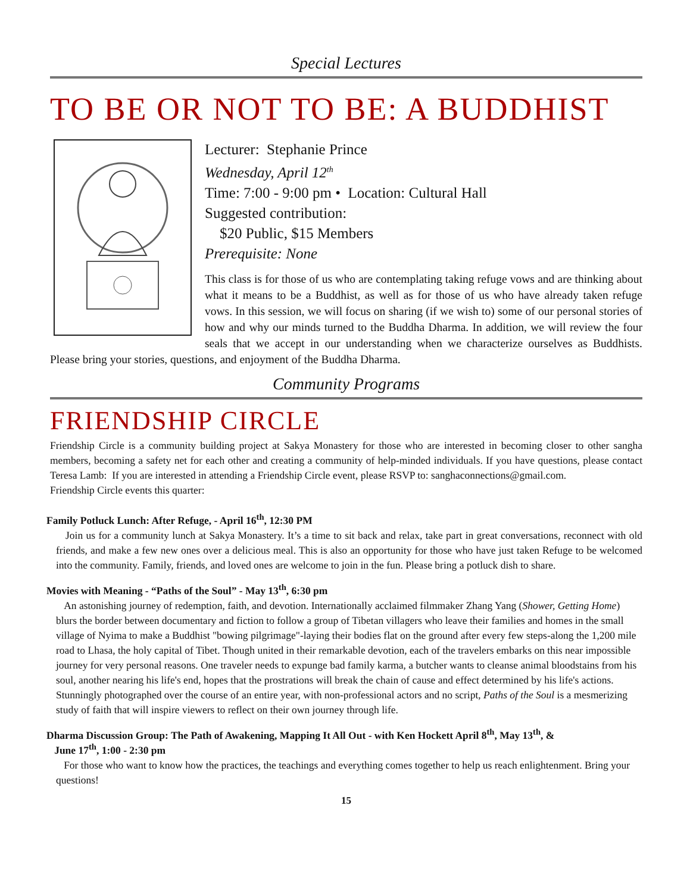Special Lectures
TO BE OR NOT TO BE: A BUDDHIST
Lecturer: Stephanie Prince
Wednesday, April 12<sup>th</sup>
Time: 7:00 - 9:00 pm • Location: Cultural Hall
Suggested contribution:
$20 Public, $15 Members
Prerequisite: None
This class is for those of us who are contemplating taking refuge vows and are thinking about what it means to be a Buddhist, as well as for those of us who have already taken refuge vows. In this session, we will focus on sharing (if we wish to) some of our personal stories of how and why our minds turned to the Buddha Dharma. In addition, we will review the four seals that we accept in our understanding when we characterize ourselves as Buddhists. Please bring your stories, questions, and enjoyment of the Buddha Dharma.
Community Programs
FRIENDSHIP CIRCLE
Friendship Circle is a community building project at Sakya Monastery for those who are interested in becoming closer to other sangha members, becoming a safety net for each other and creating a community of help-minded individuals. If you have questions, please contact Teresa Lamb: If you are interested in attending a Friendship Circle event, please RSVP to: sanghaconnections@gmail.com.
Friendship Circle events this quarter:
Family Potluck Lunch: After Refuge, - April 16<sup>th</sup>, 12:30 PM
Join us for a community lunch at Sakya Monastery. It’s a time to sit back and relax, take part in great conversations, reconnect with old friends, and make a few new ones over a delicious meal. This is also an opportunity for those who have just taken Refuge to be welcomed into the community. Family, friends, and loved ones are welcome to join in the fun. Please bring a potluck dish to share.
Movies with Meaning - “Paths of the Soul” - May 13<sup>th</sup>, 6:30 pm
An astonishing journey of redemption, faith, and devotion. Internationally acclaimed filmmaker Zhang Yang (Shower, Getting Home) blurs the border between documentary and fiction to follow a group of Tibetan villagers who leave their families and homes in the small village of Nyima to make a Buddhist "bowing pilgrimage"-laying their bodies flat on the ground after every few steps-along the 1,200 mile road to Lhasa, the holy capital of Tibet. Though united in their remarkable devotion, each of the travelers embarks on this near impossible journey for very personal reasons. One traveler needs to expunge bad family karma, a butcher wants to cleanse animal bloodstains from his soul, another nearing his life's end, hopes that the prostrations will break the chain of cause and effect determined by his life's actions. Stunningly photographed over the course of an entire year, with non-professional actors and no script, Paths of the Soul is a mesmerizing study of faith that will inspire viewers to reflect on their own journey through life.
Dharma Discussion Group: The Path of Awakening, Mapping It All Out - with Ken Hockett April 8<sup>th</sup>, May 13<sup>th</sup>, &
June 17<sup>th</sup>, 1:00 - 2:30 pm
For those who want to know how the practices, the teachings and everything comes together to help us reach enlightenment. Bring your questions!
15